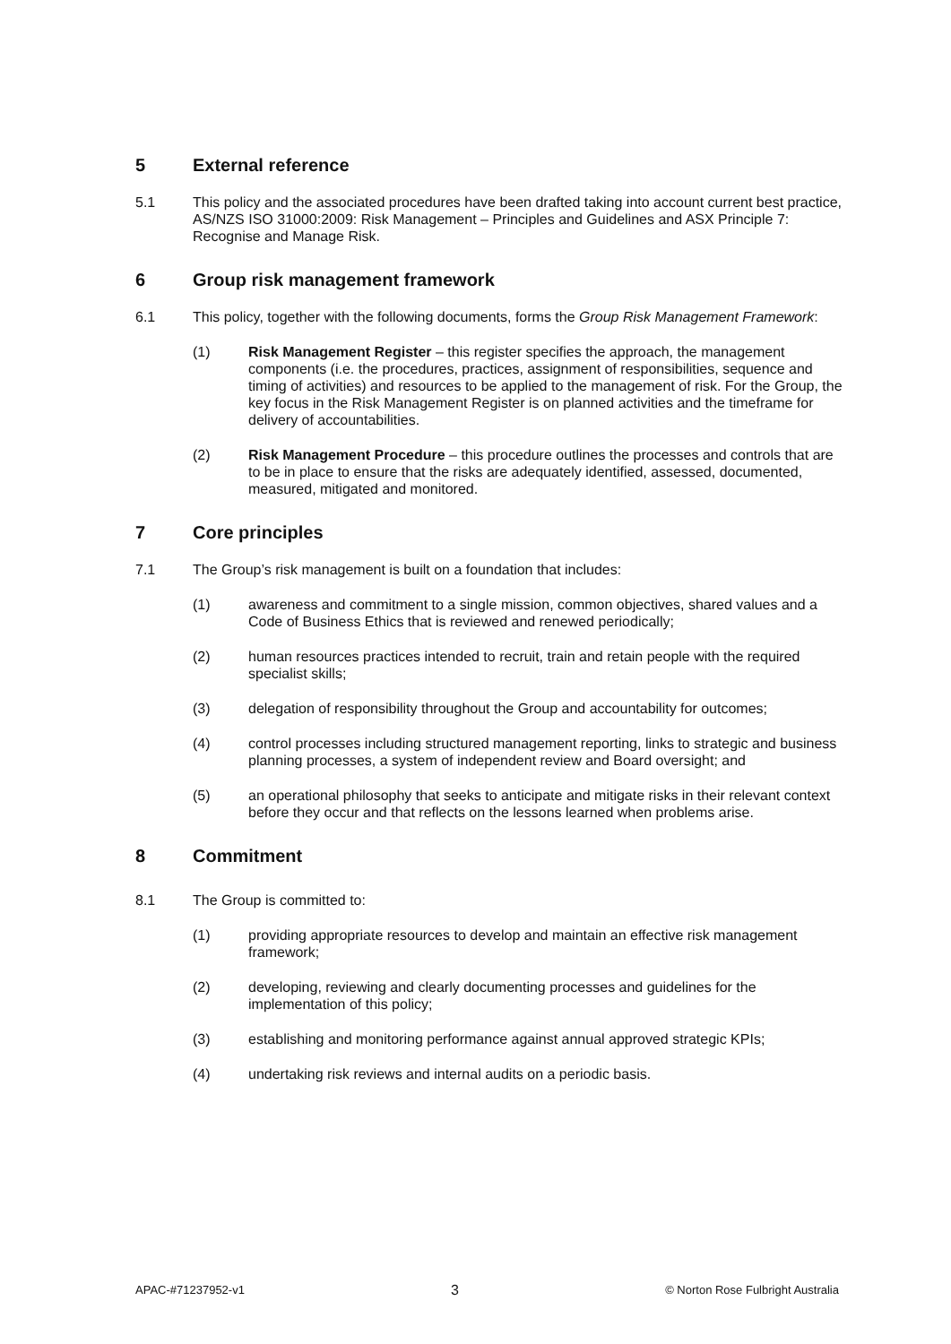5 External reference
5.1 This policy and the associated procedures have been drafted taking into account current best practice, AS/NZS ISO 31000:2009: Risk Management – Principles and Guidelines and ASX Principle 7: Recognise and Manage Risk.
6 Group risk management framework
6.1 This policy, together with the following documents, forms the Group Risk Management Framework:
(1) Risk Management Register – this register specifies the approach, the management components (i.e. the procedures, practices, assignment of responsibilities, sequence and timing of activities) and resources to be applied to the management of risk. For the Group, the key focus in the Risk Management Register is on planned activities and the timeframe for delivery of accountabilities.
(2) Risk Management Procedure – this procedure outlines the processes and controls that are to be in place to ensure that the risks are adequately identified, assessed, documented, measured, mitigated and monitored.
7 Core principles
7.1 The Group’s risk management is built on a foundation that includes:
(1) awareness and commitment to a single mission, common objectives, shared values and a Code of Business Ethics that is reviewed and renewed periodically;
(2) human resources practices intended to recruit, train and retain people with the required specialist skills;
(3) delegation of responsibility throughout the Group and accountability for outcomes;
(4) control processes including structured management reporting, links to strategic and business planning processes, a system of independent review and Board oversight; and
(5) an operational philosophy that seeks to anticipate and mitigate risks in their relevant context before they occur and that reflects on the lessons learned when problems arise.
8 Commitment
8.1 The Group is committed to:
(1) providing appropriate resources to develop and maintain an effective risk management framework;
(2) developing, reviewing and clearly documenting processes and guidelines for the implementation of this policy;
(3) establishing and monitoring performance against annual approved strategic KPIs;
(4) undertaking risk reviews and internal audits on a periodic basis.
APAC-#71237952-v1 3 © Norton Rose Fulbright Australia